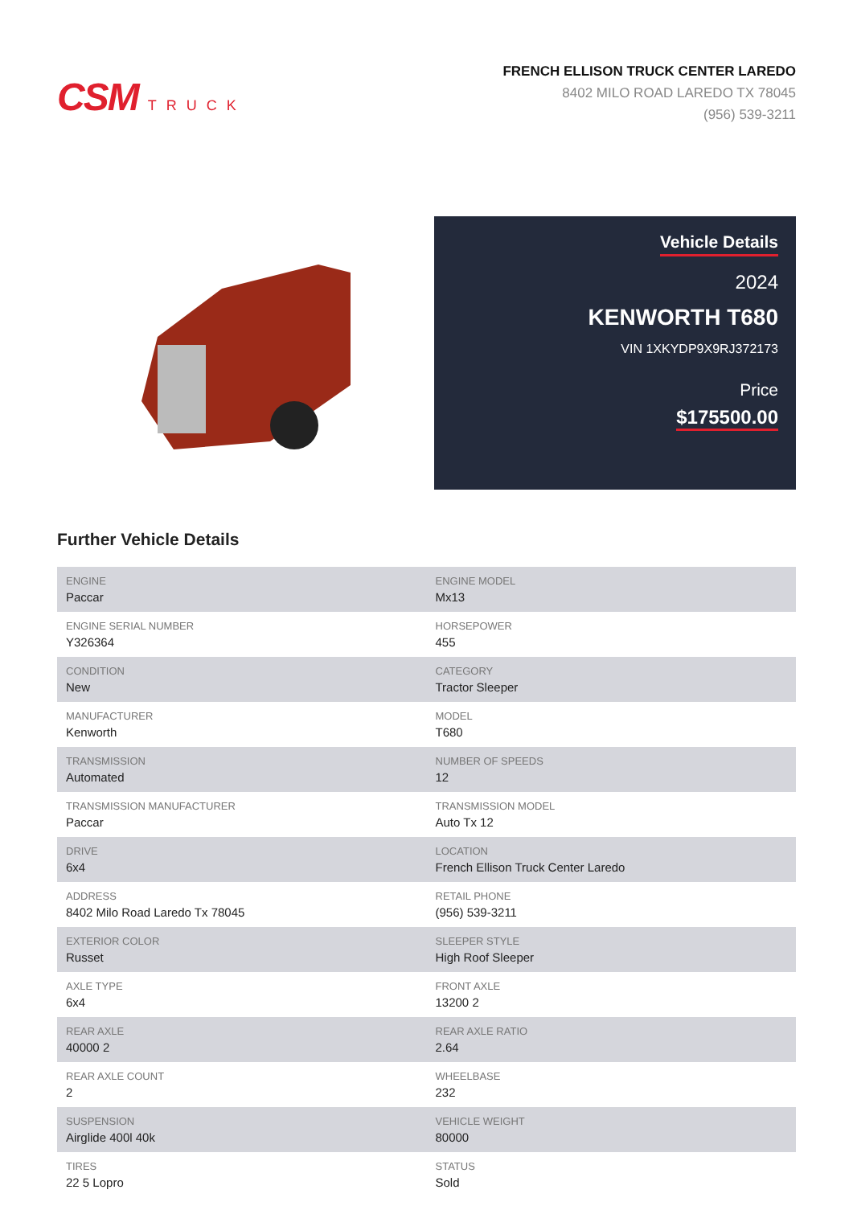CSM TRUCK
FRENCH ELLISON TRUCK CENTER LAREDO
8402 MILO ROAD LAREDO TX 78045
(956) 539-3211
Vehicle Details
2024
KENWORTH T680
VIN 1XKYDP9X9RJ372173
Price
$175500.00
Further Vehicle Details
| ENGINE Paccar | ENGINE MODEL Mx13 |
| ENGINE SERIAL NUMBER Y326364 | HORSEPOWER 455 |
| CONDITION New | CATEGORY Tractor Sleeper |
| MANUFACTURER Kenworth | MODEL T680 |
| TRANSMISSION Automated | NUMBER OF SPEEDS 12 |
| TRANSMISSION MANUFACTURER Paccar | TRANSMISSION MODEL Auto Tx 12 |
| DRIVE 6x4 | LOCATION French Ellison Truck Center Laredo |
| ADDRESS 8402 Milo Road Laredo Tx 78045 | RETAIL PHONE (956) 539-3211 |
| EXTERIOR COLOR Russet | SLEEPER STYLE High Roof Sleeper |
| AXLE TYPE 6x4 | FRONT AXLE 13200 2 |
| REAR AXLE 40000 2 | REAR AXLE RATIO 2.64 |
| REAR AXLE COUNT 2 | WHEELBASE 232 |
| SUSPENSION Airglide 400l 40k | VEHICLE WEIGHT 80000 |
| TIRES 22 5 Lopro | STATUS Sold |